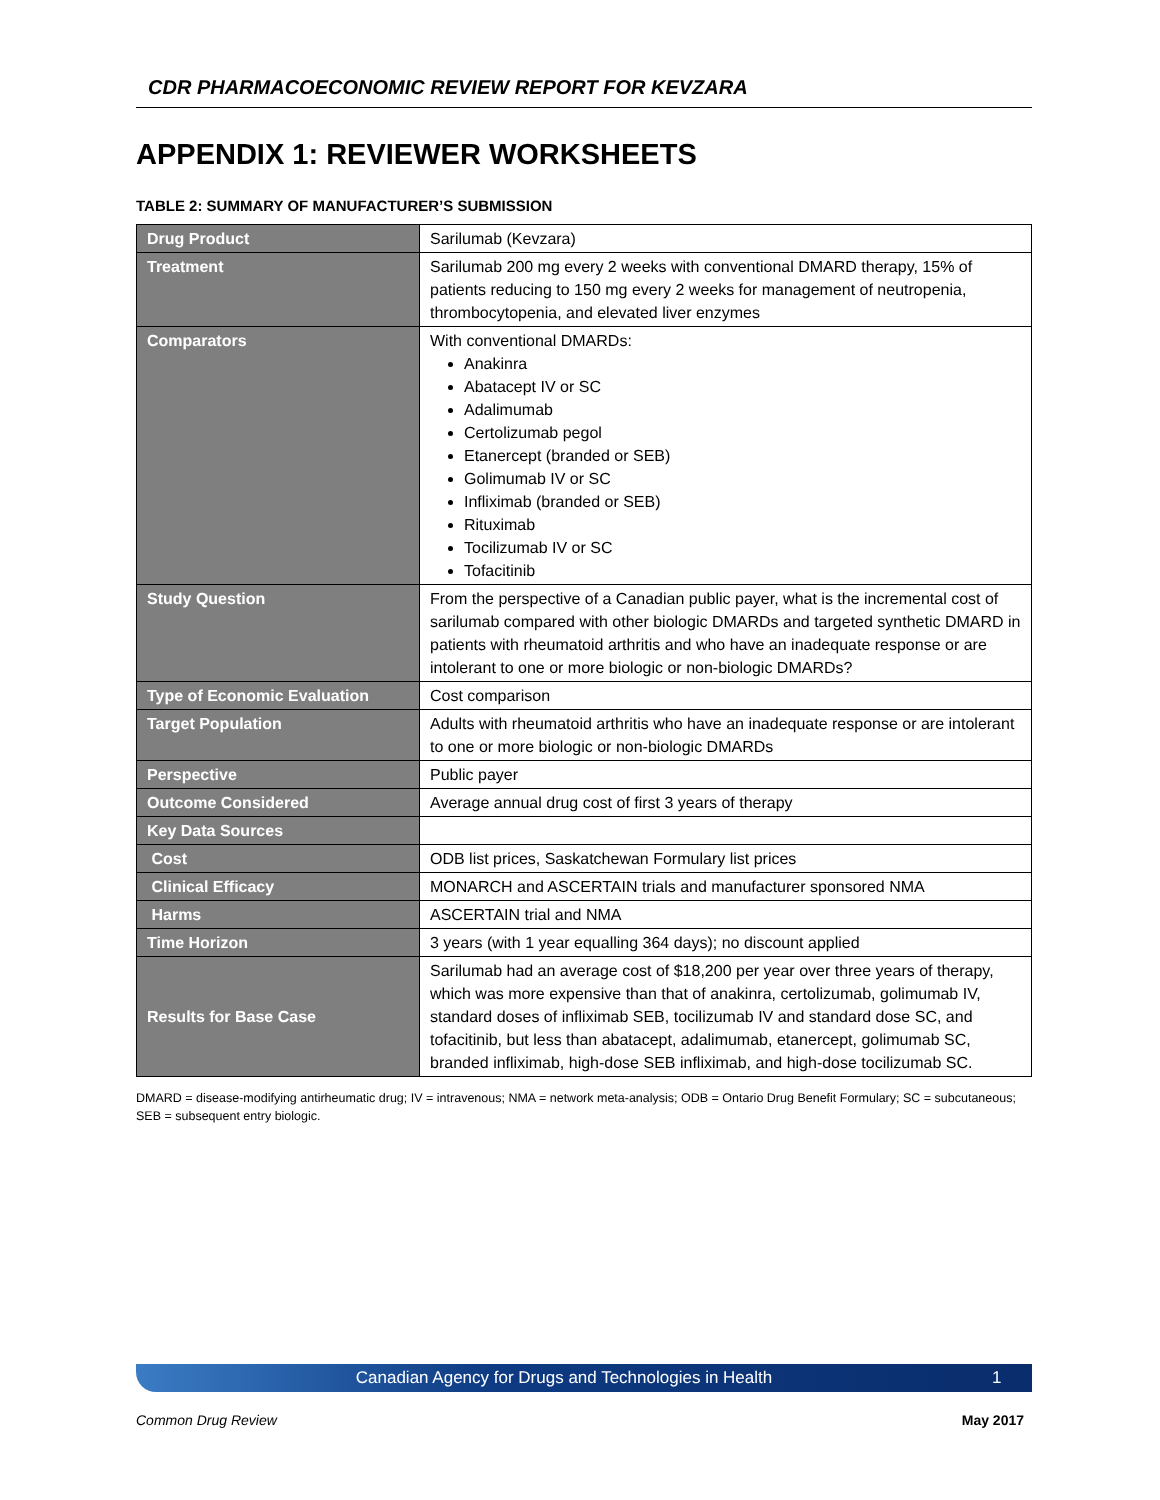CDR PHARMACOECONOMIC REVIEW REPORT FOR KEVZARA
APPENDIX 1: REVIEWER WORKSHEETS
TABLE 2: SUMMARY OF MANUFACTURER’S SUBMISSION
| Drug Product | Sarilumab (Kevzara) |
| Treatment | Sarilumab 200 mg every 2 weeks with conventional DMARD therapy, 15% of patients reducing to 150 mg every 2 weeks for management of neutropenia, thrombocytopenia, and elevated liver enzymes |
| Comparators | With conventional DMARDs: Anakinra Abatacept IV or SC Adalimumab Certolizumab pegol Etanercept (branded or SEB) Golimumab IV or SC Infliximab (branded or SEB) Rituximab Tocilizumab IV or SC Tofacitinib |
| Study Question | From the perspective of a Canadian public payer, what is the incremental cost of sarilumab compared with other biologic DMARDs and targeted synthetic DMARD in patients with rheumatoid arthritis and who have an inadequate response or are intolerant to one or more biologic or non-biologic DMARDs? |
| Type of Economic Evaluation | Cost comparison |
| Target Population | Adults with rheumatoid arthritis who have an inadequate response or are intolerant to one or more biologic or non-biologic DMARDs |
| Perspective | Public payer |
| Outcome Considered | Average annual drug cost of first 3 years of therapy |
| Key Data Sources | |
| Cost | ODB list prices, Saskatchewan Formulary list prices |
| Clinical Efficacy | MONARCH and ASCERTAIN trials and manufacturer sponsored NMA |
| Harms | ASCERTAIN trial and NMA |
| Time Horizon | 3 years (with 1 year equalling 364 days); no discount applied |
| Results for Base Case | Sarilumab had an average cost of $18,200 per year over three years of therapy, which was more expensive than that of anakinra, certolizumab, golimumab IV, standard doses of infliximab SEB, tocilizumab IV and standard dose SC, and tofacitinib, but less than abatacept, adalimumab, etanercept, golimumab SC, branded infliximab, high-dose SEB infliximab, and high-dose tocilizumab SC. |
DMARD = disease-modifying antirheumatic drug; IV = intravenous; NMA = network meta-analysis; ODB = Ontario Drug Benefit Formulary; SC = subcutaneous; SEB = subsequent entry biologic.
Canadian Agency for Drugs and Technologies in Health 1
Common Drug Review May 2017